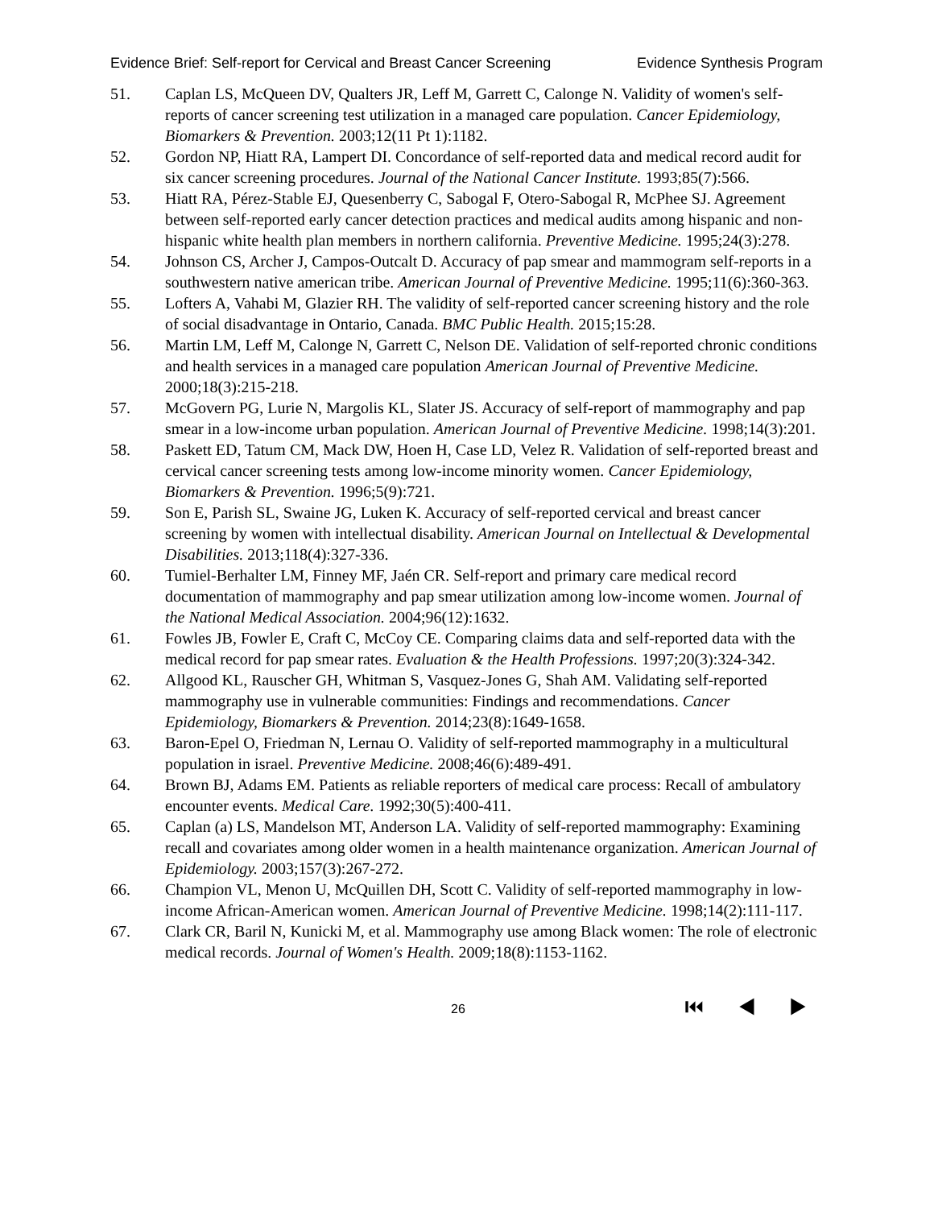Evidence Brief: Self-report for Cervical and Breast Cancer Screening Evidence Synthesis Program
51. Caplan LS, McQueen DV, Qualters JR, Leff M, Garrett C, Calonge N. Validity of women's self-reports of cancer screening test utilization in a managed care population. Cancer Epidemiology, Biomarkers & Prevention. 2003;12(11 Pt 1):1182.
52. Gordon NP, Hiatt RA, Lampert DI. Concordance of self-reported data and medical record audit for six cancer screening procedures. Journal of the National Cancer Institute. 1993;85(7):566.
53. Hiatt RA, Pérez-Stable EJ, Quesenberry C, Sabogal F, Otero-Sabogal R, McPhee SJ. Agreement between self-reported early cancer detection practices and medical audits among hispanic and non-hispanic white health plan members in northern california. Preventive Medicine. 1995;24(3):278.
54. Johnson CS, Archer J, Campos-Outcalt D. Accuracy of pap smear and mammogram self-reports in a southwestern native american tribe. American Journal of Preventive Medicine. 1995;11(6):360-363.
55. Lofters A, Vahabi M, Glazier RH. The validity of self-reported cancer screening history and the role of social disadvantage in Ontario, Canada. BMC Public Health. 2015;15:28.
56. Martin LM, Leff M, Calonge N, Garrett C, Nelson DE. Validation of self-reported chronic conditions and health services in a managed care population American Journal of Preventive Medicine. 2000;18(3):215-218.
57. McGovern PG, Lurie N, Margolis KL, Slater JS. Accuracy of self-report of mammography and pap smear in a low-income urban population. American Journal of Preventive Medicine. 1998;14(3):201.
58. Paskett ED, Tatum CM, Mack DW, Hoen H, Case LD, Velez R. Validation of self-reported breast and cervical cancer screening tests among low-income minority women. Cancer Epidemiology, Biomarkers & Prevention. 1996;5(9):721.
59. Son E, Parish SL, Swaine JG, Luken K. Accuracy of self-reported cervical and breast cancer screening by women with intellectual disability. American Journal on Intellectual & Developmental Disabilities. 2013;118(4):327-336.
60. Tumiel-Berhalter LM, Finney MF, Jaén CR. Self-report and primary care medical record documentation of mammography and pap smear utilization among low-income women. Journal of the National Medical Association. 2004;96(12):1632.
61. Fowles JB, Fowler E, Craft C, McCoy CE. Comparing claims data and self-reported data with the medical record for pap smear rates. Evaluation & the Health Professions. 1997;20(3):324-342.
62. Allgood KL, Rauscher GH, Whitman S, Vasquez-Jones G, Shah AM. Validating self-reported mammography use in vulnerable communities: Findings and recommendations. Cancer Epidemiology, Biomarkers & Prevention. 2014;23(8):1649-1658.
63. Baron-Epel O, Friedman N, Lernau O. Validity of self-reported mammography in a multicultural population in israel. Preventive Medicine. 2008;46(6):489-491.
64. Brown BJ, Adams EM. Patients as reliable reporters of medical care process: Recall of ambulatory encounter events. Medical Care. 1992;30(5):400-411.
65. Caplan (a) LS, Mandelson MT, Anderson LA. Validity of self-reported mammography: Examining recall and covariates among older women in a health maintenance organization. American Journal of Epidemiology. 2003;157(3):267-272.
66. Champion VL, Menon U, McQuillen DH, Scott C. Validity of self-reported mammography in low-income African-American women. American Journal of Preventive Medicine. 1998;14(2):111-117.
67. Clark CR, Baril N, Kunicki M, et al. Mammography use among Black women: The role of electronic medical records. Journal of Women's Health. 2009;18(8):1153-1162.
26 ⏮ ◀ ▶